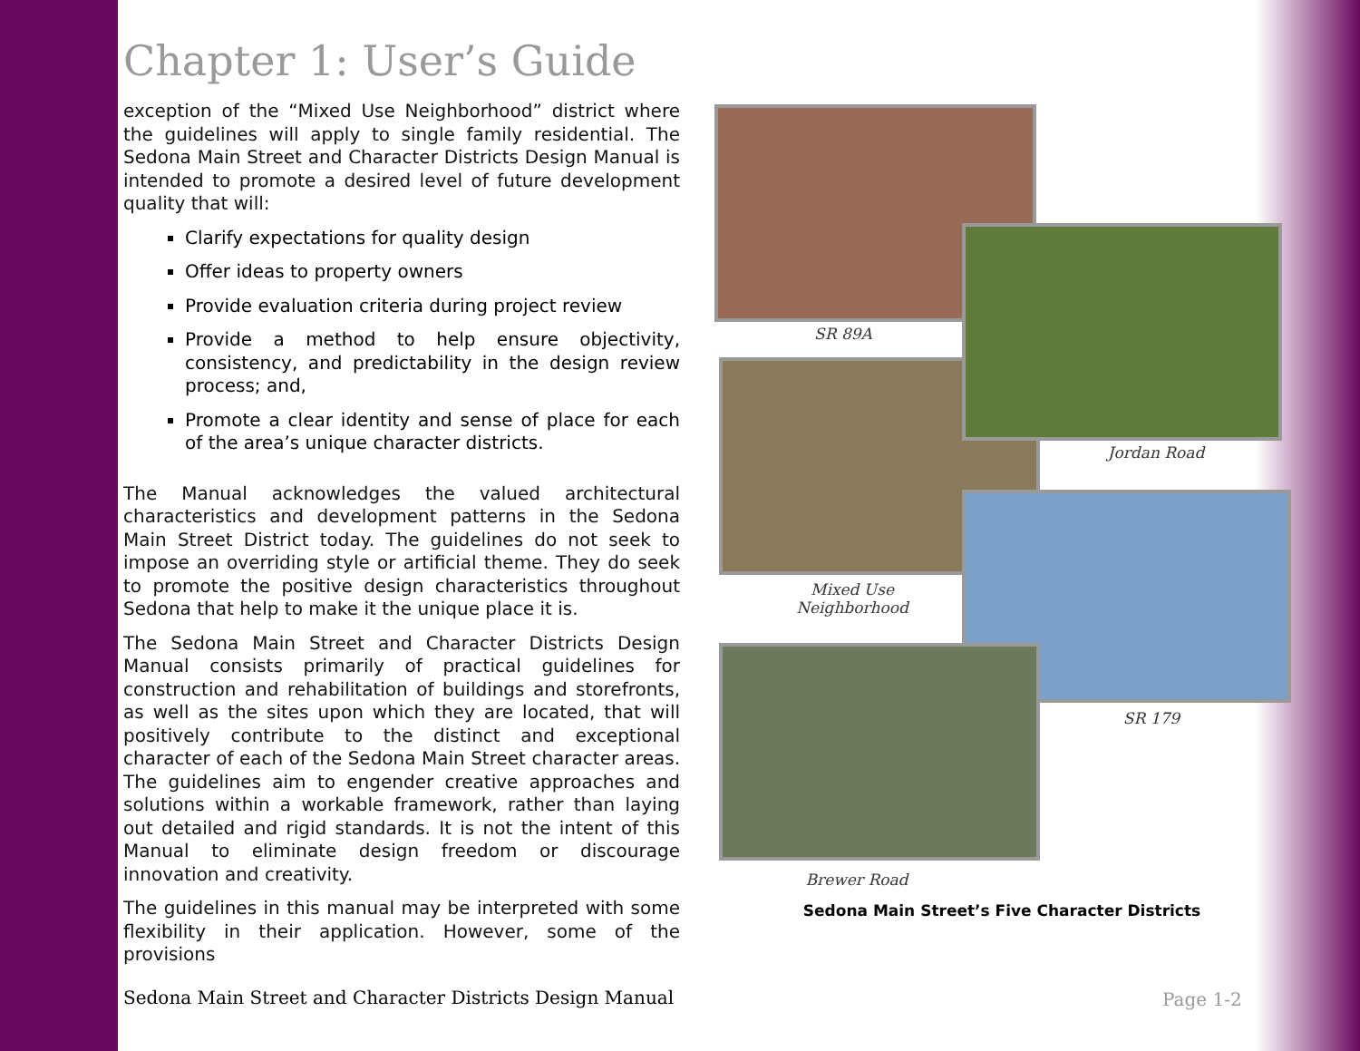Chapter 1: User’s Guide
exception of the “Mixed Use Neighborhood” district where the guidelines will apply to single family residential. The Sedona Main Street and Character Districts Design Manual is intended to promote a desired level of future development quality that will:
Clarify expectations for quality design
Offer ideas to property owners
Provide evaluation criteria during project review
Provide a method to help ensure objectivity, consistency, and predictability in the design review process; and,
Promote a clear identity and sense of place for each of the area’s unique character districts.
The Manual acknowledges the valued architectural characteristics and development patterns in the Sedona Main Street District today. The guidelines do not seek to impose an overriding style or artificial theme. They do seek to promote the positive design characteristics throughout Sedona that help to make it the unique place it is.
The Sedona Main Street and Character Districts Design Manual consists primarily of practical guidelines for construction and rehabilitation of buildings and storefronts, as well as the sites upon which they are located, that will positively contribute to the distinct and exceptional character of each of the Sedona Main Street character areas. The guidelines aim to engender creative approaches and solutions within a workable framework, rather than laying out detailed and rigid standards. It is not the intent of this Manual to eliminate design freedom or discourage innovation and creativity.
The guidelines in this manual may be interpreted with some flexibility in their application. However, some of the provisions
SR 89A
Jordan Road
Mixed Use Neighborhood
SR 179
Brewer Road
Sedona Main Street’s Five Character Districts
Sedona Main Street and Character Districts Design Manual
Page 1-2